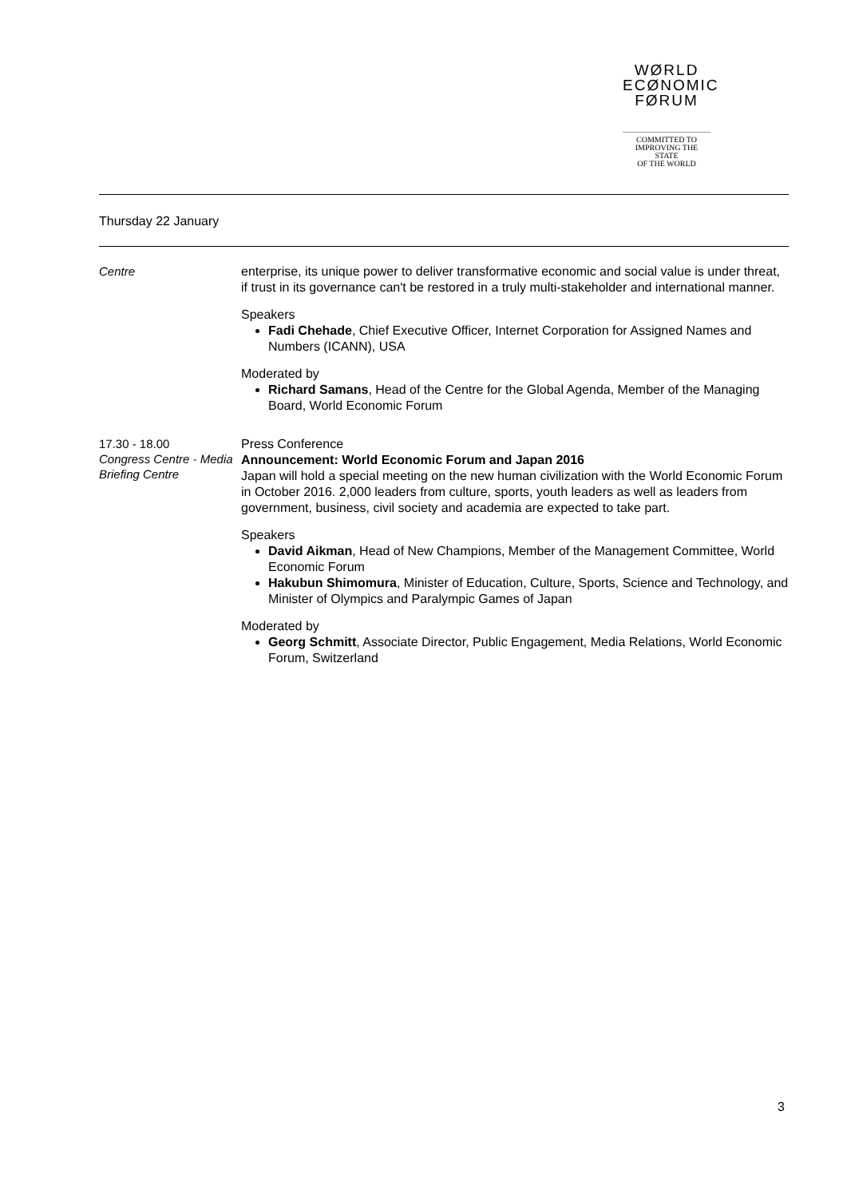WØRLD
ECØNOMIC
FØRUM
COMMITTED TO
IMPROVING THE STATE
OF THE WORLD
Thursday 22 January
Centre
enterprise, its unique power to deliver transformative economic and social value is under threat, if trust in its governance can't be restored in a truly multi-stakeholder and international manner.
Speakers
Fadi Chehade, Chief Executive Officer, Internet Corporation for Assigned Names and Numbers (ICANN), USA
Moderated by
Richard Samans, Head of the Centre for the Global Agenda, Member of the Managing Board, World Economic Forum
17.30 - 18.00
Congress Centre - Media Briefing Centre
Press Conference
Announcement: World Economic Forum and Japan 2016
Japan will hold a special meeting on the new human civilization with the World Economic Forum in October 2016. 2,000 leaders from culture, sports, youth leaders as well as leaders from government, business, civil society and academia are expected to take part.
Speakers
David Aikman, Head of New Champions, Member of the Management Committee, World Economic Forum
Hakubun Shimomura, Minister of Education, Culture, Sports, Science and Technology, and Minister of Olympics and Paralympic Games of Japan
Moderated by
Georg Schmitt, Associate Director, Public Engagement, Media Relations, World Economic Forum, Switzerland
3